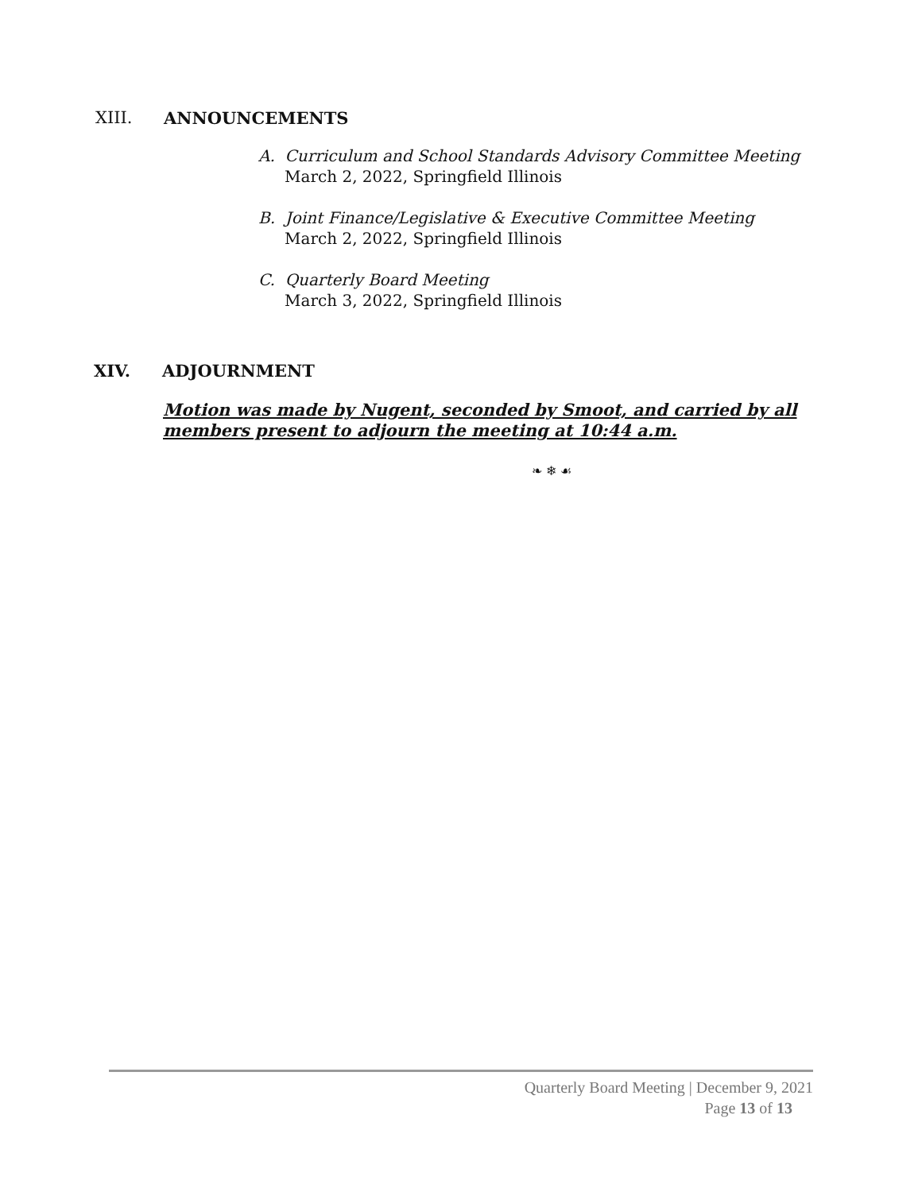XIII. ANNOUNCEMENTS
A. Curriculum and School Standards Advisory Committee Meeting
March 2, 2022, Springfield Illinois
B. Joint Finance/Legislative & Executive Committee Meeting
March 2, 2022, Springfield Illinois
C. Quarterly Board Meeting
March 3, 2022, Springfield Illinois
XIV. ADJOURNMENT
Motion was made by Nugent, seconded by Smoot, and carried by all members present to adjourn the meeting at 10:44 a.m.
❧ ❄ ☙
Quarterly Board Meeting | December 9, 2021
Page 13 of 13